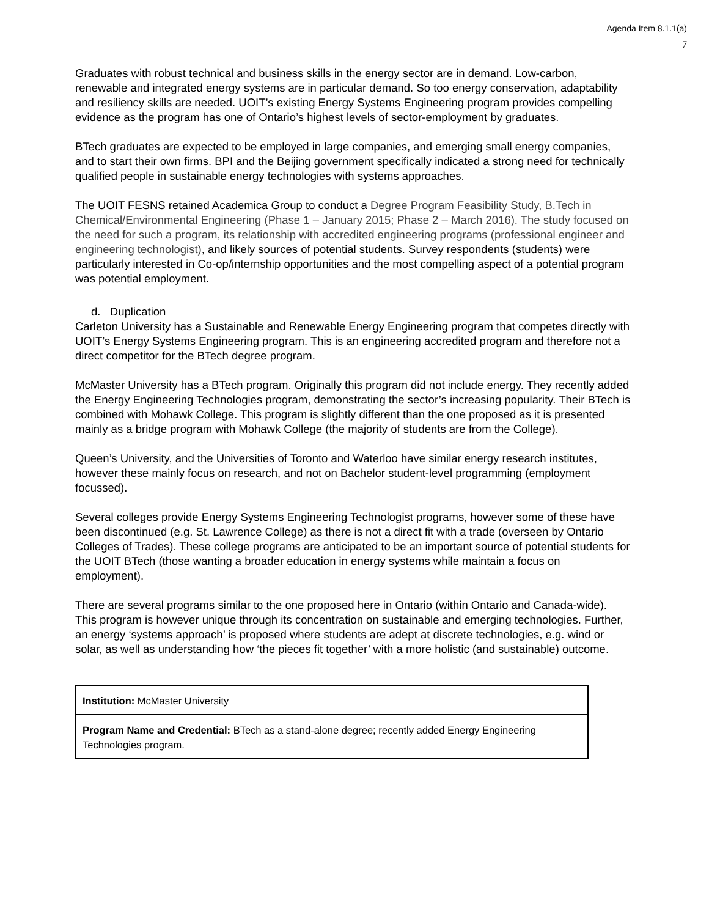Agenda Item 8.1.1(a)
7
Graduates with robust technical and business skills in the energy sector are in demand. Low-carbon, renewable and integrated energy systems are in particular demand. So too energy conservation, adaptability and resiliency skills are needed. UOIT’s existing Energy Systems Engineering program provides compelling evidence as the program has one of Ontario’s highest levels of sector-employment by graduates.
BTech graduates are expected to be employed in large companies, and emerging small energy companies, and to start their own firms. BPI and the Beijing government specifically indicated a strong need for technically qualified people in sustainable energy technologies with systems approaches.
The UOIT FESNS retained Academica Group to conduct a Degree Program Feasibility Study, B.Tech in Chemical/Environmental Engineering (Phase 1 – January 2015; Phase 2 – March 2016). The study focused on the need for such a program, its relationship with accredited engineering programs (professional engineer and engineering technologist), and likely sources of potential students. Survey respondents (students) were particularly interested in Co-op/internship opportunities and the most compelling aspect of a potential program was potential employment.
d. Duplication
Carleton University has a Sustainable and Renewable Energy Engineering program that competes directly with UOIT’s Energy Systems Engineering program. This is an engineering accredited program and therefore not a direct competitor for the BTech degree program.
McMaster University has a BTech program. Originally this program did not include energy. They recently added the Energy Engineering Technologies program, demonstrating the sector’s increasing popularity. Their BTech is combined with Mohawk College. This program is slightly different than the one proposed as it is presented mainly as a bridge program with Mohawk College (the majority of students are from the College).
Queen’s University, and the Universities of Toronto and Waterloo have similar energy research institutes, however these mainly focus on research, and not on Bachelor student-level programming (employment focussed).
Several colleges provide Energy Systems Engineering Technologist programs, however some of these have been discontinued (e.g. St. Lawrence College) as there is not a direct fit with a trade (overseen by Ontario Colleges of Trades). These college programs are anticipated to be an important source of potential students for the UOIT BTech (those wanting a broader education in energy systems while maintain a focus on employment).
There are several programs similar to the one proposed here in Ontario (within Ontario and Canada-wide). This program is however unique through its concentration on sustainable and emerging technologies. Further, an energy ‘systems approach’ is proposed where students are adept at discrete technologies, e.g. wind or solar, as well as understanding how ‘the pieces fit together’ with a more holistic (and sustainable) outcome.
| Institution: McMaster University |
| Program Name and Credential: BTech as a stand-alone degree; recently added Energy Engineering Technologies program. |